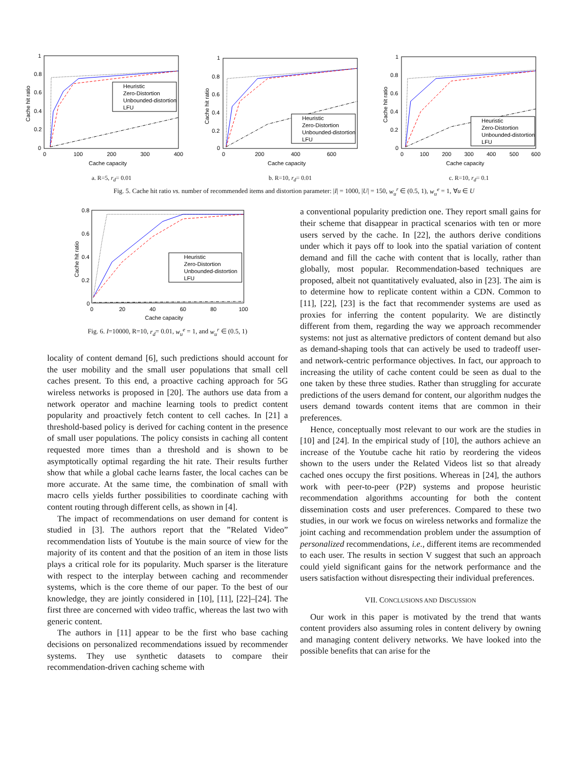Heuristic
Zero-Distortion
Unbounded-distortion
LFU
1
0.8
0.6
0.4
0.2
0
0
100
200
300
400
Cache capacity
Cache hit ratio
a. R=5, r<sub>d</sub>= 0.01
Heuristic
Zero-Distortion
Unbounded-distortion
LFU
1
0.8
0.6
0.4
0.2
0
0
200
400
600
Cache capacity
Cache hit ratio
b. R=10, r<sub>d</sub>= 0.01
Heuristic
Zero-Distortion
Unbounded-distortion
LFU
1
0.8
0.6
0.4
0.2
0
0
100
200
300
400
500
600
Cache capacity
Cache hit ratio
c. R=10, r<sub>d</sub>= 0.1
Fig. 5. Cache hit ratio vs. number of recommended items and distortion parameter: |I| = 1000, |U| = 150, w<sub>u</sub><sup>r</sup> ∈ (0.5, 1), w<sub>u</sub><sup>e</sup> = 1, ∀u ∈ U
Heuristic
Zero-Distortion
Unbounded-distortion
LFU
0.8
0.6
0.4
0.2
0
0
20
40
60
80
100
Cache capacity
Cache hit ratio
Fig. 6. I=10000, R=10, r<sub>d</sub>= 0.01, w<sub>u</sub><sup>e</sup> = 1, and w<sub>u</sub><sup>r</sup> ∈ (0.5, 1)
locality of content demand [6], such predictions should account for the user mobility and the small user populations that small cell caches present. To this end, a proactive caching approach for 5G wireless networks is proposed in [20]. The authors use data from a network operator and machine learning tools to predict content popularity and proactively fetch content to cell caches. In [21] a threshold-based policy is derived for caching content in the presence of small user populations. The policy consists in caching all content requested more times than a threshold and is shown to be asymptotically optimal regarding the hit rate. Their results further show that while a global cache learns faster, the local caches can be more accurate. At the same time, the combination of small with macro cells yields further possibilities to coordinate caching with content routing through different cells, as shown in [4].
The impact of recommendations on user demand for content is studied in [3]. The authors report that the ”Related Video” recommendation lists of Youtube is the main source of view for the majority of its content and that the position of an item in those lists plays a critical role for its popularity. Much sparser is the literature with respect to the interplay between caching and recommender systems, which is the core theme of our paper. To the best of our knowledge, they are jointly considered in [10], [11], [22]–[24]. The first three are concerned with video traffic, whereas the last two with generic content.
The authors in [11] appear to be the first who base caching decisions on personalized recommendations issued by recommender systems. They use synthetic datasets to compare their recommendation-driven caching scheme with
a conventional popularity prediction one. They report small gains for their scheme that disappear in practical scenarios with ten or more users served by the cache. In [22], the authors derive conditions under which it pays off to look into the spatial variation of content demand and fill the cache with content that is locally, rather than globally, most popular. Recommendation-based techniques are proposed, albeit not quantitatively evaluated, also in [23]. The aim is to determine how to replicate content within a CDN. Common to [11], [22], [23] is the fact that recommender systems are used as proxies for inferring the content popularity. We are distinctly different from them, regarding the way we approach recommender systems: not just as alternative predictors of content demand but also as demand-shaping tools that can actively be used to tradeoff user- and network-centric performance objectives. In fact, our approach to increasing the utility of cache content could be seen as dual to the one taken by these three studies. Rather than struggling for accurate predictions of the users demand for content, our algorithm nudges the users demand towards content items that are common in their preferences.
Hence, conceptually most relevant to our work are the studies in [10] and [24]. In the empirical study of [10], the authors achieve an increase of the Youtube cache hit ratio by reordering the videos shown to the users under the Related Videos list so that already cached ones occupy the first positions. Whereas in [24], the authors work with peer-to-peer (P2P) systems and propose heuristic recommendation algorithms accounting for both the content dissemination costs and user preferences. Compared to these two studies, in our work we focus on wireless networks and formalize the joint caching and recommendation problem under the assumption of personalized recommendations, i.e., different items are recommended to each user. The results in section V suggest that such an approach could yield significant gains for the network performance and the users satisfaction without disrespecting their individual preferences.
VII. CONCLUSIONS AND DISCUSSION
Our work in this paper is motivated by the trend that wants content providers also assuming roles in content delivery by owning and managing content delivery networks. We have looked into the possible benefits that can arise for the